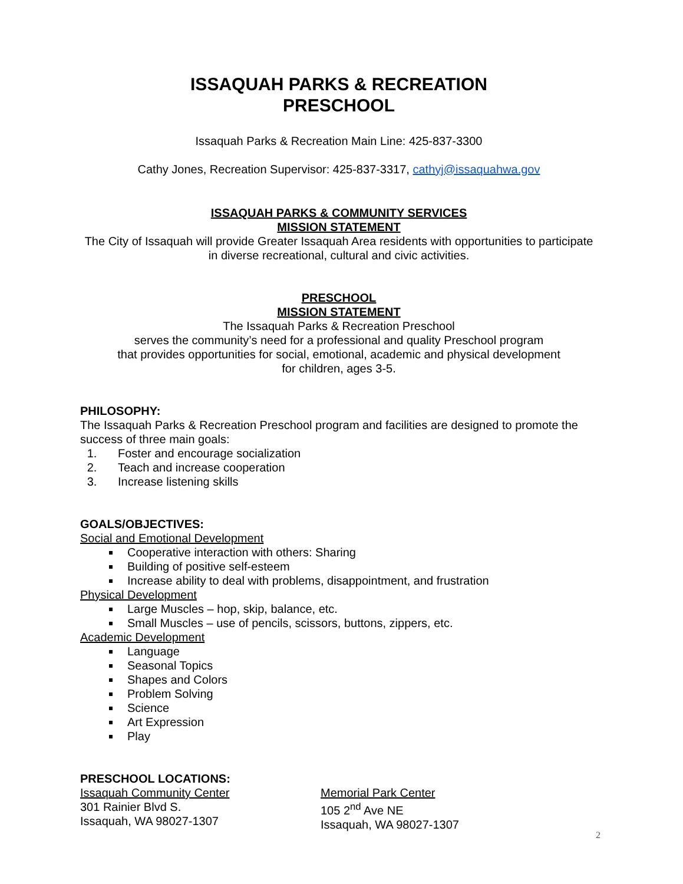ISSAQUAH PARKS & RECREATION
PRESCHOOL
Issaquah Parks & Recreation Main Line: 425-837-3300
Cathy Jones, Recreation Supervisor: 425-837-3317, cathyj@issaquahwa.gov
ISSAQUAH PARKS & COMMUNITY SERVICES
MISSION STATEMENT
The City of Issaquah will provide Greater Issaquah Area residents with opportunities to participate in diverse recreational, cultural and civic activities.
PRESCHOOL
MISSION STATEMENT
The Issaquah Parks & Recreation Preschool
serves the community’s need for a professional and quality Preschool program
that provides opportunities for social, emotional, academic and physical development
for children, ages 3-5.
PHILOSOPHY:
The Issaquah Parks & Recreation Preschool program and facilities are designed to promote the success of three main goals:
1. Foster and encourage socialization
2. Teach and increase cooperation
3. Increase listening skills
GOALS/OBJECTIVES:
Social and Emotional Development
Cooperative interaction with others: Sharing
Building of positive self-esteem
Increase ability to deal with problems, disappointment, and frustration
Physical Development
Large Muscles – hop, skip, balance, etc.
Small Muscles – use of pencils, scissors, buttons, zippers, etc.
Academic Development
Language
Seasonal Topics
Shapes and Colors
Problem Solving
Science
Art Expression
Play
PRESCHOOL LOCATIONS:
Issaquah Community Center
301 Rainier Blvd S.
Issaquah, WA 98027-1307
Memorial Park Center
105 2<sup>nd</sup> Ave NE
Issaquah, WA 98027-1307
2